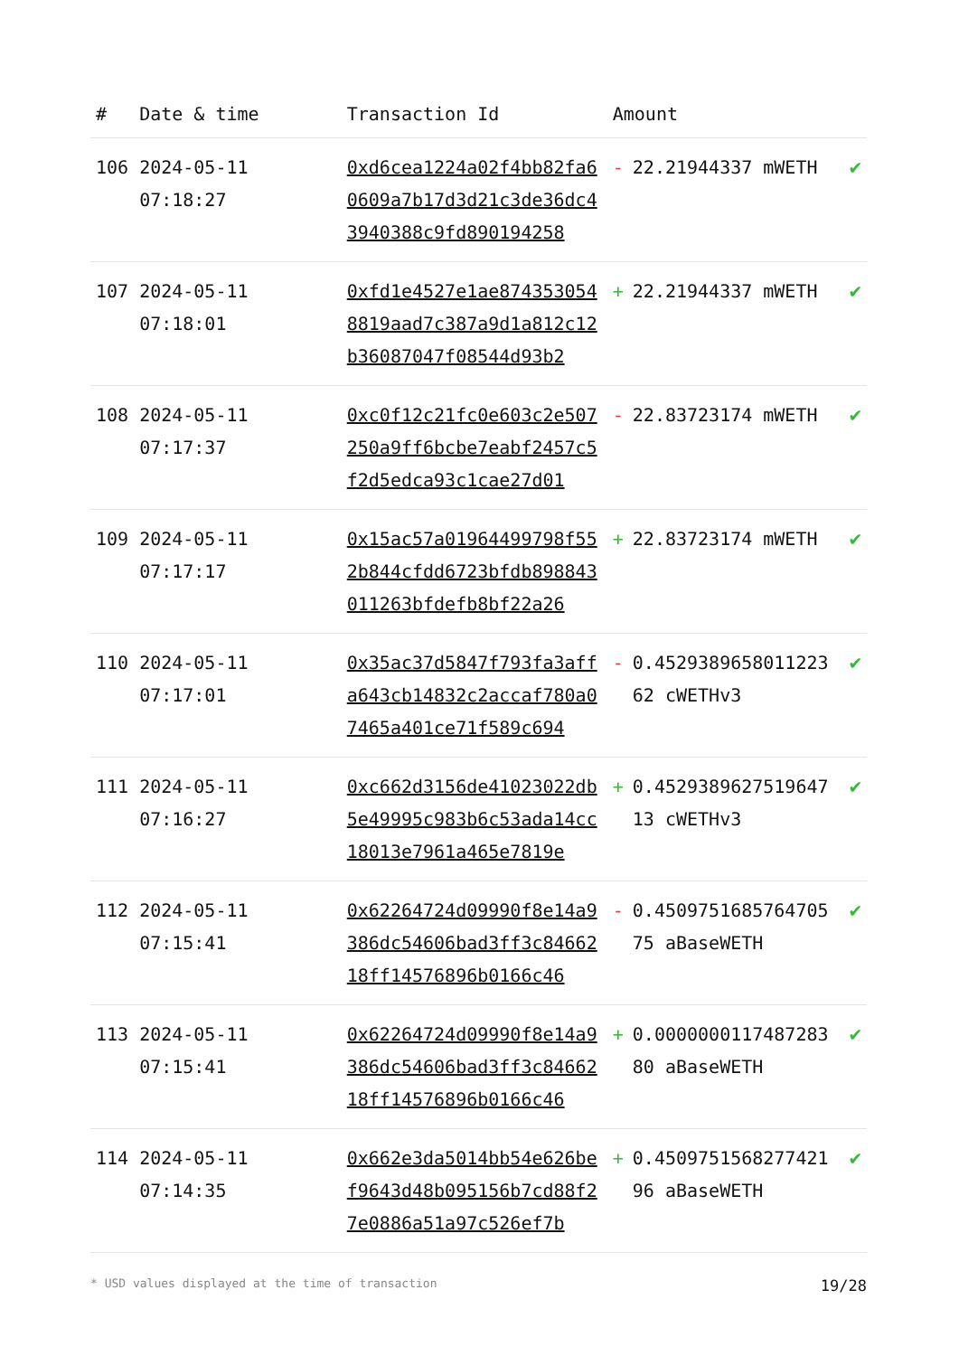| # | Date & time | Transaction Id | Amount | |
| --- | --- | --- | --- | --- |
| 106 | 2024-05-11 07:18:27 | 0xd6cea1224a02f4bb82fa60609a7b17d3d21c3de36dc43940388c9fd890194258 | - 22.21944337 mWETH | ✔ |
| 107 | 2024-05-11 07:18:01 | 0xfd1e4527e1ae8743530548819aad7c387a9d1a812c12b36087047f08544d93b2 | + 22.21944337 mWETH | ✔ |
| 108 | 2024-05-11 07:17:37 | 0xc0f12c21fc0e603c2e507250a9ff6bcbe7eabf2457c5f2d5edca93c1cae27d01 | - 22.83723174 mWETH | ✔ |
| 109 | 2024-05-11 07:17:17 | 0x15ac57a01964499798f552b844cfdd6723bfdb898843011263bfdefb8bf22a26 | + 22.83723174 mWETH | ✔ |
| 110 | 2024-05-11 07:17:01 | 0x35ac37d5847f793fa3affa643cb14832c2accaf780a07465a401ce71f589c694 | - 0.452938965801122362 cWETHv3 | ✔ |
| 111 | 2024-05-11 07:16:27 | 0xc662d3156de41023022db5e49995c983b6c53ada14cc18013e7961a465e7819e | + 0.452938962751964713 cWETHv3 | ✔ |
| 112 | 2024-05-11 07:15:41 | 0x62264724d09990f8e14a9386dc54606bad3ff3c8466218ff14576896b0166c46 | - 0.450975168576470575 aBaseWETH | ✔ |
| 113 | 2024-05-11 07:15:41 | 0x62264724d09990f8e14a9386dc54606bad3ff3c8466218ff14576896b0166c46 | + 0.000000011748728380 aBaseWETH | ✔ |
| 114 | 2024-05-11 07:14:35 | 0x662e3da5014bb54e626bef9643d48b095156b7cd88f27e0886a51a97c526ef7b | + 0.450975156827742196 aBaseWETH | ✔ |
* USD values displayed at the time of transaction 19/28